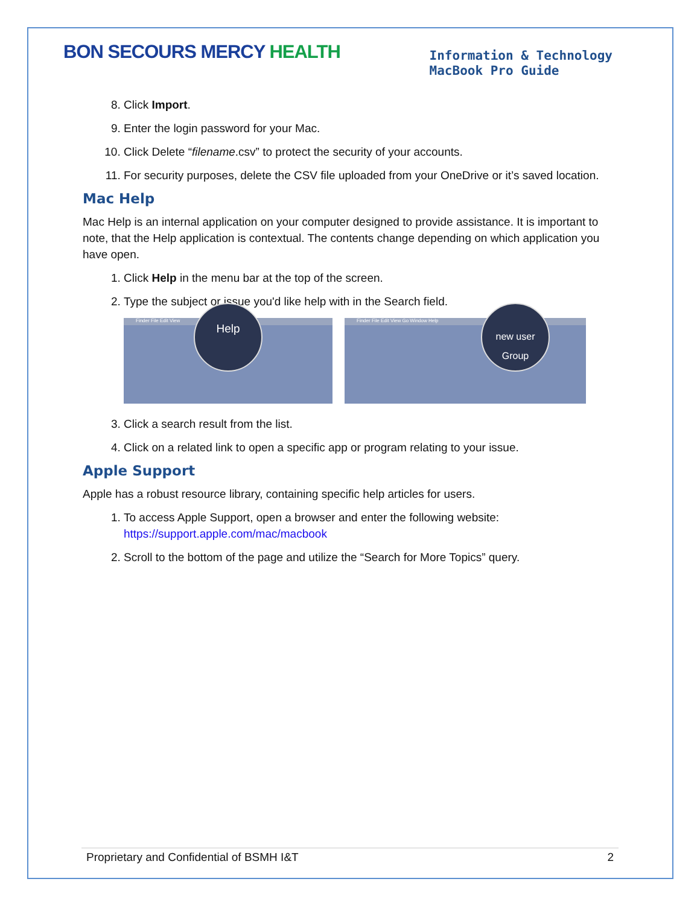BON SECOURS MERCY HEALTH
Information & Technology
MacBook Pro Guide
8. Click Import.
9. Enter the login password for your Mac.
10. Click Delete “filename.csv” to protect the security of your accounts.
11. For security purposes, delete the CSV file uploaded from your OneDrive or it’s saved location.
Mac Help
Mac Help is an internal application on your computer designed to provide assistance. It is important to note, that the Help application is contextual. The contents change depending on which application you have open.
1. Click Help in the menu bar at the top of the screen.
2. Type the subject or issue you'd like help with in the Search field.
Finder File Edit View
Help
Finder File Edit View Go Window Help
new user
Group
3. Click a search result from the list.
4. Click on a related link to open a specific app or program relating to your issue.
Apple Support
Apple has a robust resource library, containing specific help articles for users.
1. To access Apple Support, open a browser and enter the following website: https://support.apple.com/mac/macbook
2. Scroll to the bottom of the page and utilize the “Search for More Topics” query.
Proprietary and Confidential of BSMH I&T 2